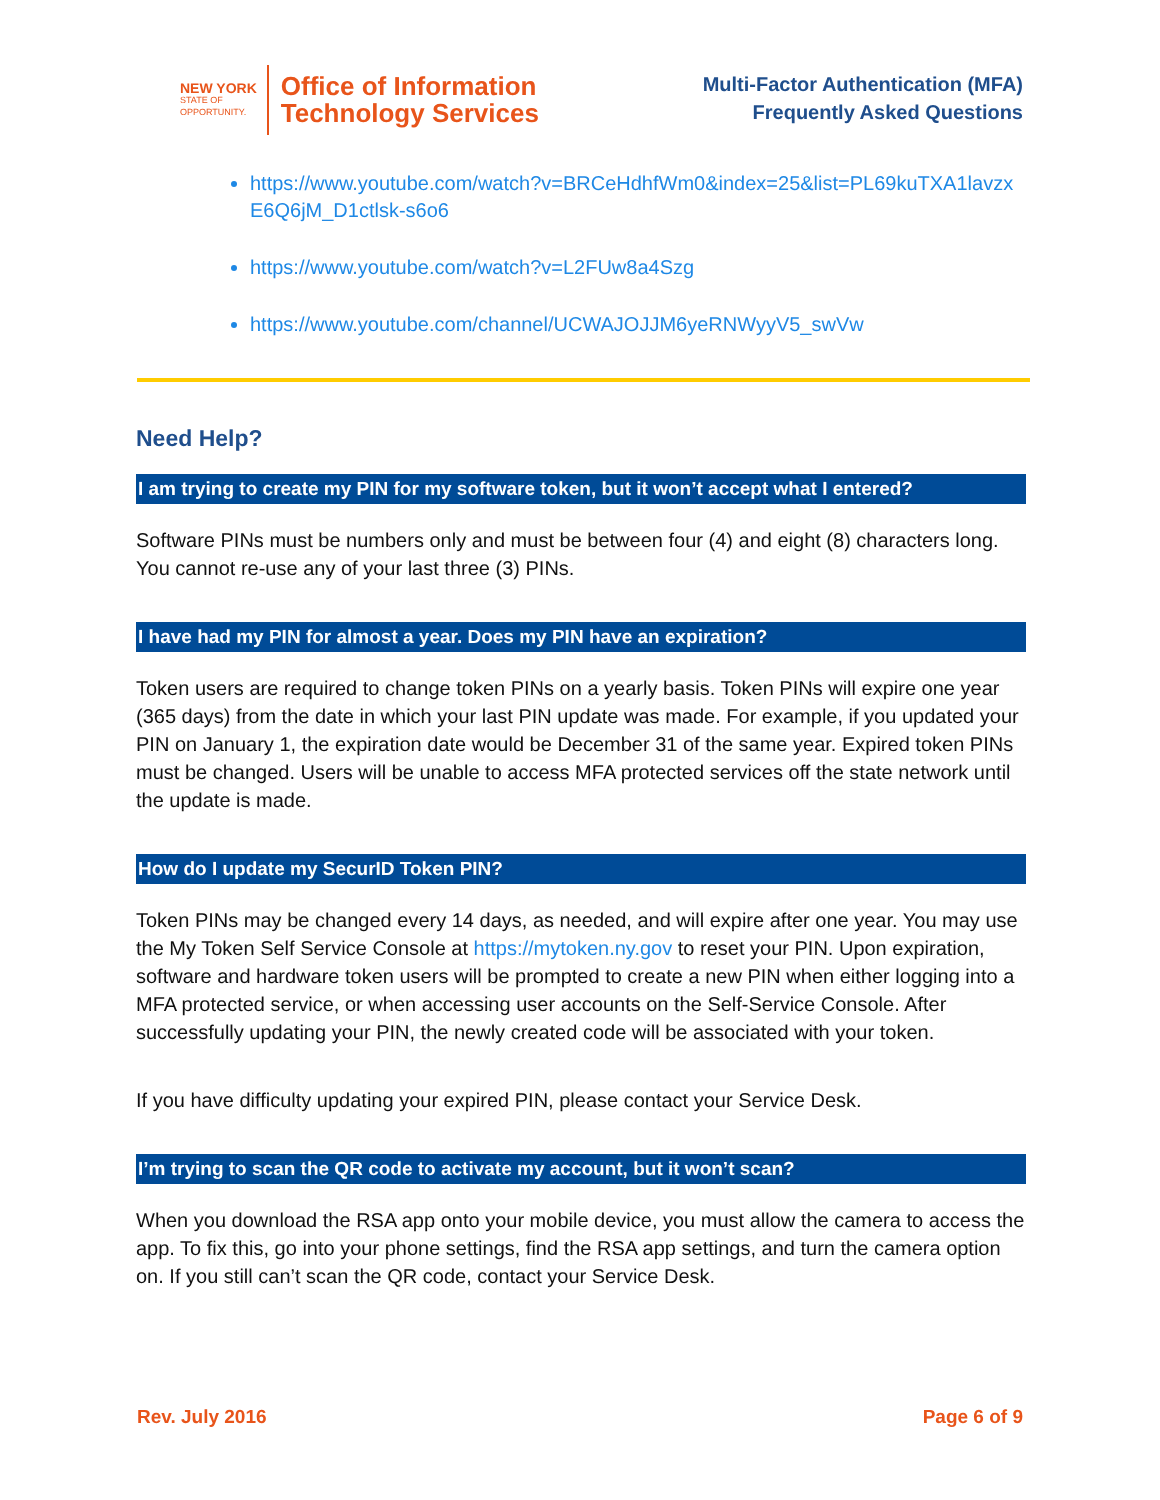NEW YORK
STATE OF
OPPORTUNITY.
Office of Information
Technology Services
Multi-Factor Authentication (MFA)
Frequently Asked Questions
https://www.youtube.com/watch?v=BRCeHdhfWm0&index=25&list=PL69kuTXA1lavzxE6Q6jM_D1ctlsk-s6o6
https://www.youtube.com/watch?v=L2FUw8a4Szg
https://www.youtube.com/channel/UCWAJOJJM6yeRNWyyV5_swVw
Need Help?
I am trying to create my PIN for my software token, but it won’t accept what I entered?
Software PINs must be numbers only and must be between four (4) and eight (8) characters long. You cannot re-use any of your last three (3) PINs.
I have had my PIN for almost a year. Does my PIN have an expiration?
Token users are required to change token PINs on a yearly basis. Token PINs will expire one year (365 days) from the date in which your last PIN update was made. For example, if you updated your PIN on January 1, the expiration date would be December 31 of the same year. Expired token PINs must be changed. Users will be unable to access MFA protected services off the state network until the update is made.
How do I update my SecurID Token PIN?
Token PINs may be changed every 14 days, as needed, and will expire after one year. You may use the My Token Self Service Console at https://mytoken.ny.gov to reset your PIN. Upon expiration, software and hardware token users will be prompted to create a new PIN when either logging into a MFA protected service, or when accessing user accounts on the Self-Service Console. After successfully updating your PIN, the newly created code will be associated with your token.
If you have difficulty updating your expired PIN, please contact your Service Desk.
I’m trying to scan the QR code to activate my account, but it won’t scan?
When you download the RSA app onto your mobile device, you must allow the camera to access the app. To fix this, go into your phone settings, find the RSA app settings, and turn the camera option on. If you still can’t scan the QR code, contact your Service Desk.
Rev. July 2016 Page 6 of 9